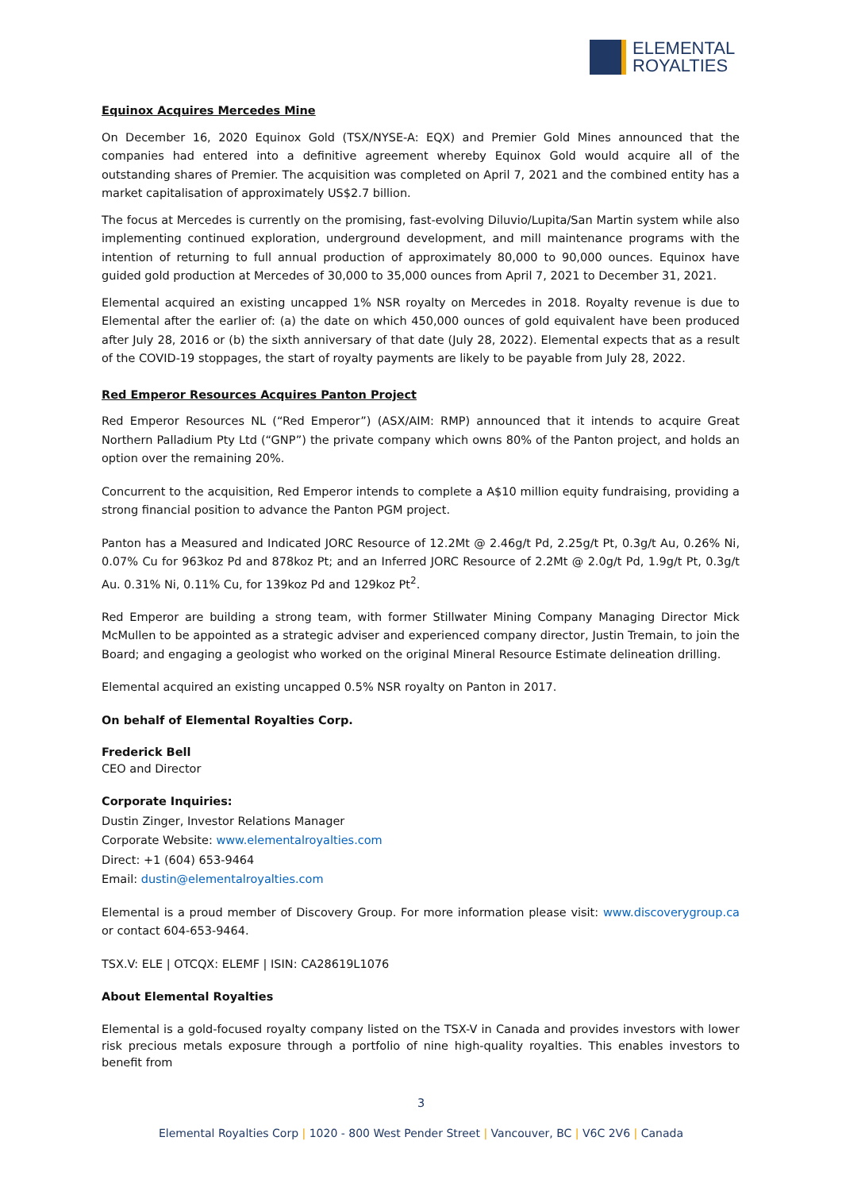ELEMENTAL
ROYALTIES
Equinox Acquires Mercedes Mine
On December 16, 2020 Equinox Gold (TSX/NYSE-A: EQX) and Premier Gold Mines announced that the companies had entered into a definitive agreement whereby Equinox Gold would acquire all of the outstanding shares of Premier. The acquisition was completed on April 7, 2021 and the combined entity has a market capitalisation of approximately US$2.7 billion.
The focus at Mercedes is currently on the promising, fast-evolving Diluvio/Lupita/San Martin system while also implementing continued exploration, underground development, and mill maintenance programs with the intention of returning to full annual production of approximately 80,000 to 90,000 ounces. Equinox have guided gold production at Mercedes of 30,000 to 35,000 ounces from April 7, 2021 to December 31, 2021.
Elemental acquired an existing uncapped 1% NSR royalty on Mercedes in 2018. Royalty revenue is due to Elemental after the earlier of: (a) the date on which 450,000 ounces of gold equivalent have been produced after July 28, 2016 or (b) the sixth anniversary of that date (July 28, 2022). Elemental expects that as a result of the COVID-19 stoppages, the start of royalty payments are likely to be payable from July 28, 2022.
Red Emperor Resources Acquires Panton Project
Red Emperor Resources NL (“Red Emperor”) (ASX/AIM: RMP) announced that it intends to acquire Great Northern Palladium Pty Ltd (“GNP”) the private company which owns 80% of the Panton project, and holds an option over the remaining 20%.
Concurrent to the acquisition, Red Emperor intends to complete a A$10 million equity fundraising, providing a strong financial position to advance the Panton PGM project.
Panton has a Measured and Indicated JORC Resource of 12.2Mt @ 2.46g/t Pd, 2.25g/t Pt, 0.3g/t Au, 0.26% Ni, 0.07% Cu for 963koz Pd and 878koz Pt; and an Inferred JORC Resource of 2.2Mt @ 2.0g/t Pd, 1.9g/t Pt, 0.3g/t Au. 0.31% Ni, 0.11% Cu, for 139koz Pd and 129koz Pt<sup>2</sup>.
Red Emperor are building a strong team, with former Stillwater Mining Company Managing Director Mick McMullen to be appointed as a strategic adviser and experienced company director, Justin Tremain, to join the Board; and engaging a geologist who worked on the original Mineral Resource Estimate delineation drilling.
Elemental acquired an existing uncapped 0.5% NSR royalty on Panton in 2017.
On behalf of Elemental Royalties Corp.
Frederick Bell
CEO and Director
Corporate Inquiries:
Dustin Zinger, Investor Relations Manager
Corporate Website: www.elementalroyalties.com
Direct: +1 (604) 653-9464
Email: dustin@elementalroyalties.com
Elemental is a proud member of Discovery Group. For more information please visit: www.discoverygroup.ca or contact 604-653-9464.
TSX.V: ELE | OTCQX: ELEMF | ISIN: CA28619L1076
About Elemental Royalties
Elemental is a gold-focused royalty company listed on the TSX-V in Canada and provides investors with lower risk precious metals exposure through a portfolio of nine high-quality royalties. This enables investors to benefit from
3
Elemental Royalties Corp | 1020 - 800 West Pender Street | Vancouver, BC | V6C 2V6 | Canada